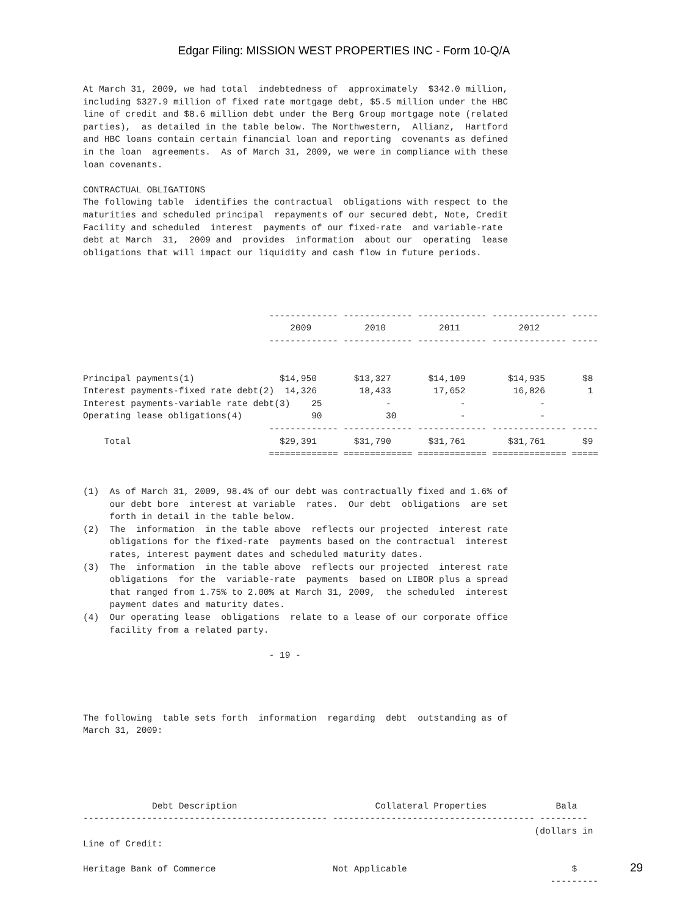Edgar Filing: MISSION WEST PROPERTIES INC - Form 10-Q/A
At March 31, 2009, we had total  indebtedness of  approximately  $342.0 million,
including $327.9 million of fixed rate mortgage debt, $5.5 million under the HBC
line of credit and $8.6 million debt under the Berg Group mortgage note (related
parties),  as detailed in the table below. The Northwestern,  Allianz,  Hartford
and HBC loans contain certain financial loan and reporting  covenants as defined
in the loan  agreements.  As of March 31, 2009, we were in compliance with these
loan covenants.

CONTRACTUAL OBLIGATIONS
The following table  identifies the contractual  obligations with respect to the
maturities and scheduled principal  repayments of our secured debt, Note, Credit
Facility and scheduled  interest  payments of our fixed-rate  and variable-rate
debt at March  31,  2009 and  provides  information  about our  operating  lease
obligations that will impact our liquidity and cash flow in future periods.




                                   ------------- ------------- ------------- -------------- -----
                                       2009          2010          2011           2012
                                   ------------- ------------- ------------- -------------- -----


Principal payments(1)                $14,950       $13,327       $14,109        $14,935       $8
Interest payments-fixed rate debt(2)  14,326        18,433        17,652         16,826        1
Interest payments-variable rate debt(3)    25            -             -              -
Operating lease obligations(4)             90            30            -              -
                                   ------------- ------------- ------------- -------------- -----
    Total                            $29,391       $31,790       $31,761        $31,761       $9
                                   ============= ============= ============= ============== =====


(1)  As of March 31, 2009, 98.4% of our debt was contractually fixed and 1.6% of
     our debt bore  interest at variable  rates.  Our debt  obligations  are set
     forth in detail in the table below.
(2)  The  information  in the table above  reflects our projected  interest rate
     obligations for the fixed-rate  payments based on the contractual  interest
     rates, interest payment dates and scheduled maturity dates.
(3)  The  information  in the table above  reflects our projected  interest rate
     obligations  for the  variable-rate  payments  based on LIBOR plus a spread
     that ranged from 1.75% to 2.00% at March 31, 2009,  the scheduled  interest
     payment dates and maturity dates.
(4)  Our operating lease  obligations  relate to a lease of our corporate office
     facility from a related party.

                                   - 19 -




The following  table sets forth  information  regarding  debt  outstanding as of
March 31, 2009:





             Debt Description                          Collateral Properties             Bala
---------------------------------------------- -------------------------------------- ---------
                                                                                     (dollars in
Line of Credit:

Heritage Bank of Commerce                      Not Applicable                               $
                                                                                        ---------
29